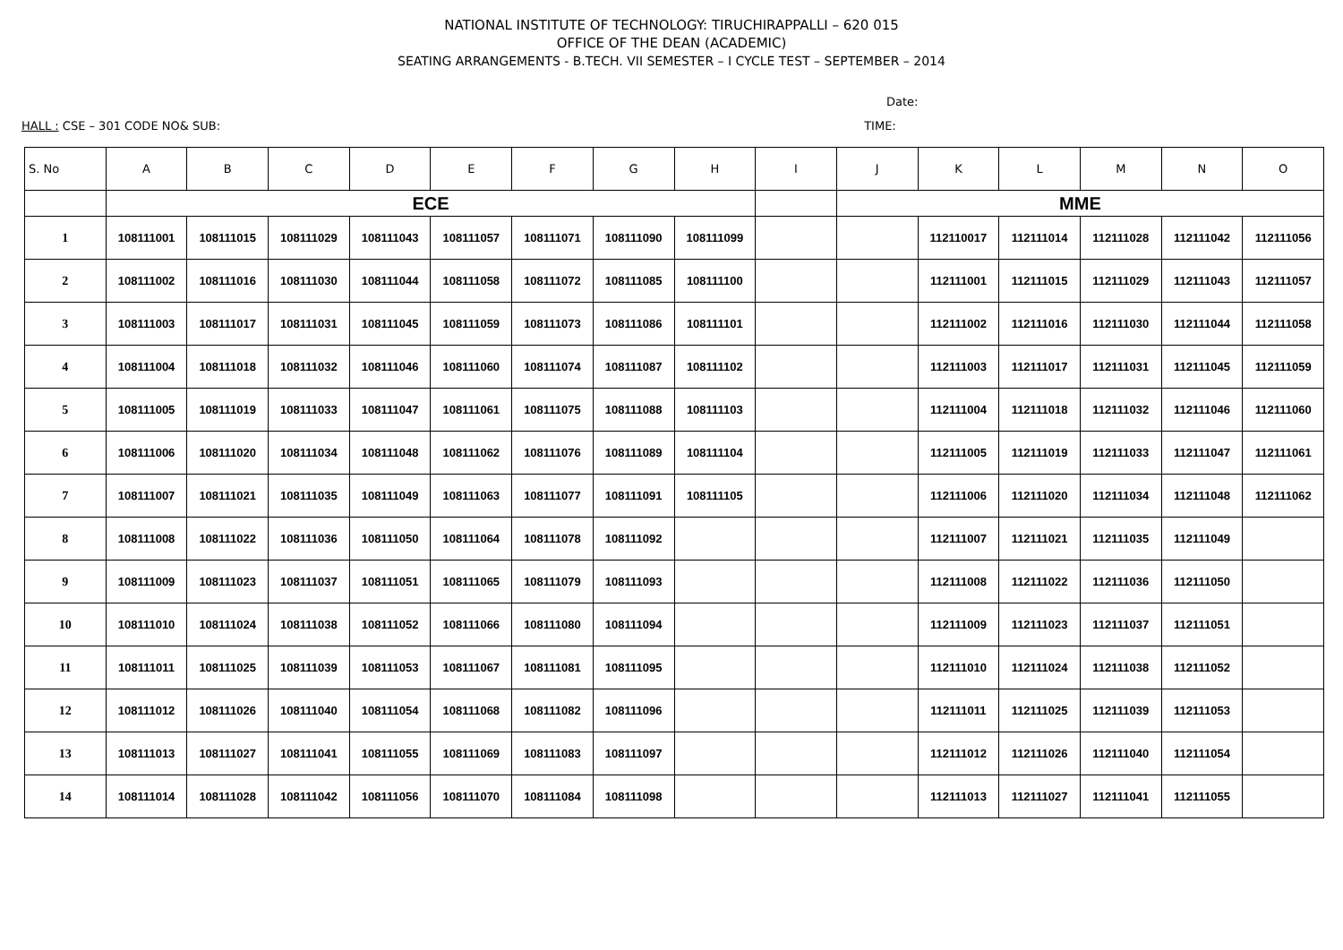NATIONAL INSTITUTE OF TECHNOLOGY: TIRUCHIRAPPALLI – 620 015
OFFICE OF THE DEAN (ACADEMIC)
SEATING ARRANGEMENTS - B.TECH. VII SEMESTER – I CYCLE TEST – SEPTEMBER – 2014
Date:
HALL : CSE – 301 CODE NO& SUB: TIME:
| S. No | A | B | C | D | E | F | G | H | I | J | K | L | M | N | O |
| --- | --- | --- | --- | --- | --- | --- | --- | --- | --- | --- | --- | --- | --- | --- | --- |
| | ECE | | | | | | | | | MME | | | | | |
| 1 | 108111001 | 108111015 | 108111029 | 108111043 | 108111057 | 108111071 | 108111090 | 108111099 | | | 112110017 | 112111014 | 112111028 | 112111042 | 112111056 |
| 2 | 108111002 | 108111016 | 108111030 | 108111044 | 108111058 | 108111072 | 108111085 | 108111100 | | | 112111001 | 112111015 | 112111029 | 112111043 | 112111057 |
| 3 | 108111003 | 108111017 | 108111031 | 108111045 | 108111059 | 108111073 | 108111086 | 108111101 | | | 112111002 | 112111016 | 112111030 | 112111044 | 112111058 |
| 4 | 108111004 | 108111018 | 108111032 | 108111046 | 108111060 | 108111074 | 108111087 | 108111102 | | | 112111003 | 112111017 | 112111031 | 112111045 | 112111059 |
| 5 | 108111005 | 108111019 | 108111033 | 108111047 | 108111061 | 108111075 | 108111088 | 108111103 | | | 112111004 | 112111018 | 112111032 | 112111046 | 112111060 |
| 6 | 108111006 | 108111020 | 108111034 | 108111048 | 108111062 | 108111076 | 108111089 | 108111104 | | | 112111005 | 112111019 | 112111033 | 112111047 | 112111061 |
| 7 | 108111007 | 108111021 | 108111035 | 108111049 | 108111063 | 108111077 | 108111091 | 108111105 | | | 112111006 | 112111020 | 112111034 | 112111048 | 112111062 |
| 8 | 108111008 | 108111022 | 108111036 | 108111050 | 108111064 | 108111078 | 108111092 | | | | 112111007 | 112111021 | 112111035 | 112111049 | |
| 9 | 108111009 | 108111023 | 108111037 | 108111051 | 108111065 | 108111079 | 108111093 | | | | 112111008 | 112111022 | 112111036 | 112111050 | |
| 10 | 108111010 | 108111024 | 108111038 | 108111052 | 108111066 | 108111080 | 108111094 | | | | 112111009 | 112111023 | 112111037 | 112111051 | |
| 11 | 108111011 | 108111025 | 108111039 | 108111053 | 108111067 | 108111081 | 108111095 | | | | 112111010 | 112111024 | 112111038 | 112111052 | |
| 12 | 108111012 | 108111026 | 108111040 | 108111054 | 108111068 | 108111082 | 108111096 | | | | 112111011 | 112111025 | 112111039 | 112111053 | |
| 13 | 108111013 | 108111027 | 108111041 | 108111055 | 108111069 | 108111083 | 108111097 | | | | 112111012 | 112111026 | 112111040 | 112111054 | |
| 14 | 108111014 | 108111028 | 108111042 | 108111056 | 108111070 | 108111084 | 108111098 | | | | 112111013 | 112111027 | 112111041 | 112111055 | |